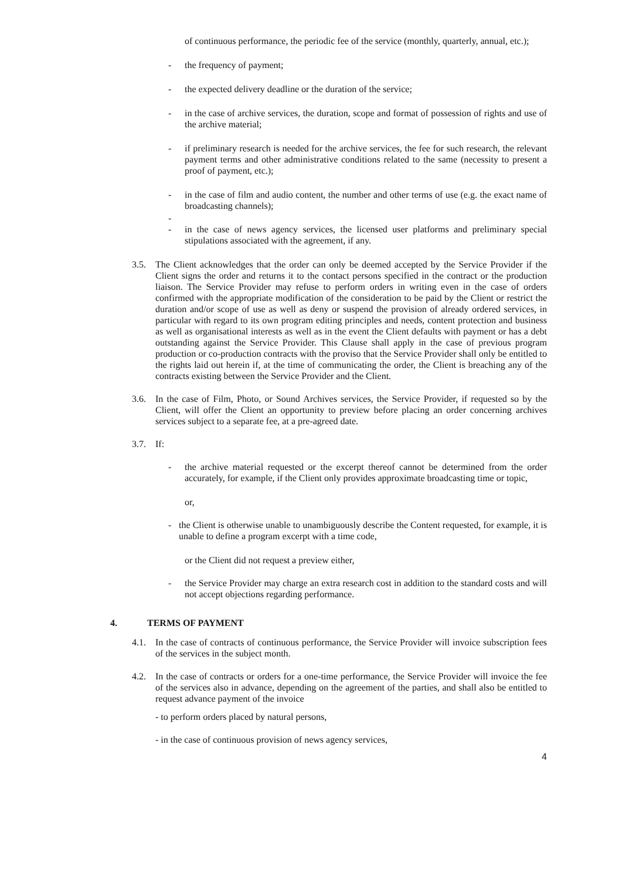of continuous performance, the periodic fee of the service (monthly, quarterly, annual, etc.);
- the frequency of payment;
- the expected delivery deadline or the duration of the service;
- in the case of archive services, the duration, scope and format of possession of rights and use of the archive material;
- if preliminary research is needed for the archive services, the fee for such research, the relevant payment terms and other administrative conditions related to the same (necessity to present a proof of payment, etc.);
- in the case of film and audio content, the number and other terms of use (e.g. the exact name of broadcasting channels);
-
- in the case of news agency services, the licensed user platforms and preliminary special stipulations associated with the agreement, if any.
3.5. The Client acknowledges that the order can only be deemed accepted by the Service Provider if the Client signs the order and returns it to the contact persons specified in the contract or the production liaison. The Service Provider may refuse to perform orders in writing even in the case of orders confirmed with the appropriate modification of the consideration to be paid by the Client or restrict the duration and/or scope of use as well as deny or suspend the provision of already ordered services, in particular with regard to its own program editing principles and needs, content protection and business as well as organisational interests as well as in the event the Client defaults with payment or has a debt outstanding against the Service Provider. This Clause shall apply in the case of previous program production or co-production contracts with the proviso that the Service Provider shall only be entitled to the rights laid out herein if, at the time of communicating the order, the Client is breaching any of the contracts existing between the Service Provider and the Client.
3.6. In the case of Film, Photo, or Sound Archives services, the Service Provider, if requested so by the Client, will offer the Client an opportunity to preview before placing an order concerning archives services subject to a separate fee, at a pre-agreed date.
3.7. If:
- the archive material requested or the excerpt thereof cannot be determined from the order accurately, for example, if the Client only provides approximate broadcasting time or topic,
or,
- the Client is otherwise unable to unambiguously describe the Content requested, for example, it is unable to define a program excerpt with a time code,
or the Client did not request a preview either,
- the Service Provider may charge an extra research cost in addition to the standard costs and will not accept objections regarding performance.
4. TERMS OF PAYMENT
4.1. In the case of contracts of continuous performance, the Service Provider will invoice subscription fees of the services in the subject month.
4.2. In the case of contracts or orders for a one-time performance, the Service Provider will invoice the fee of the services also in advance, depending on the agreement of the parties, and shall also be entitled to request advance payment of the invoice
- to perform orders placed by natural persons,
- in the case of continuous provision of news agency services,
4